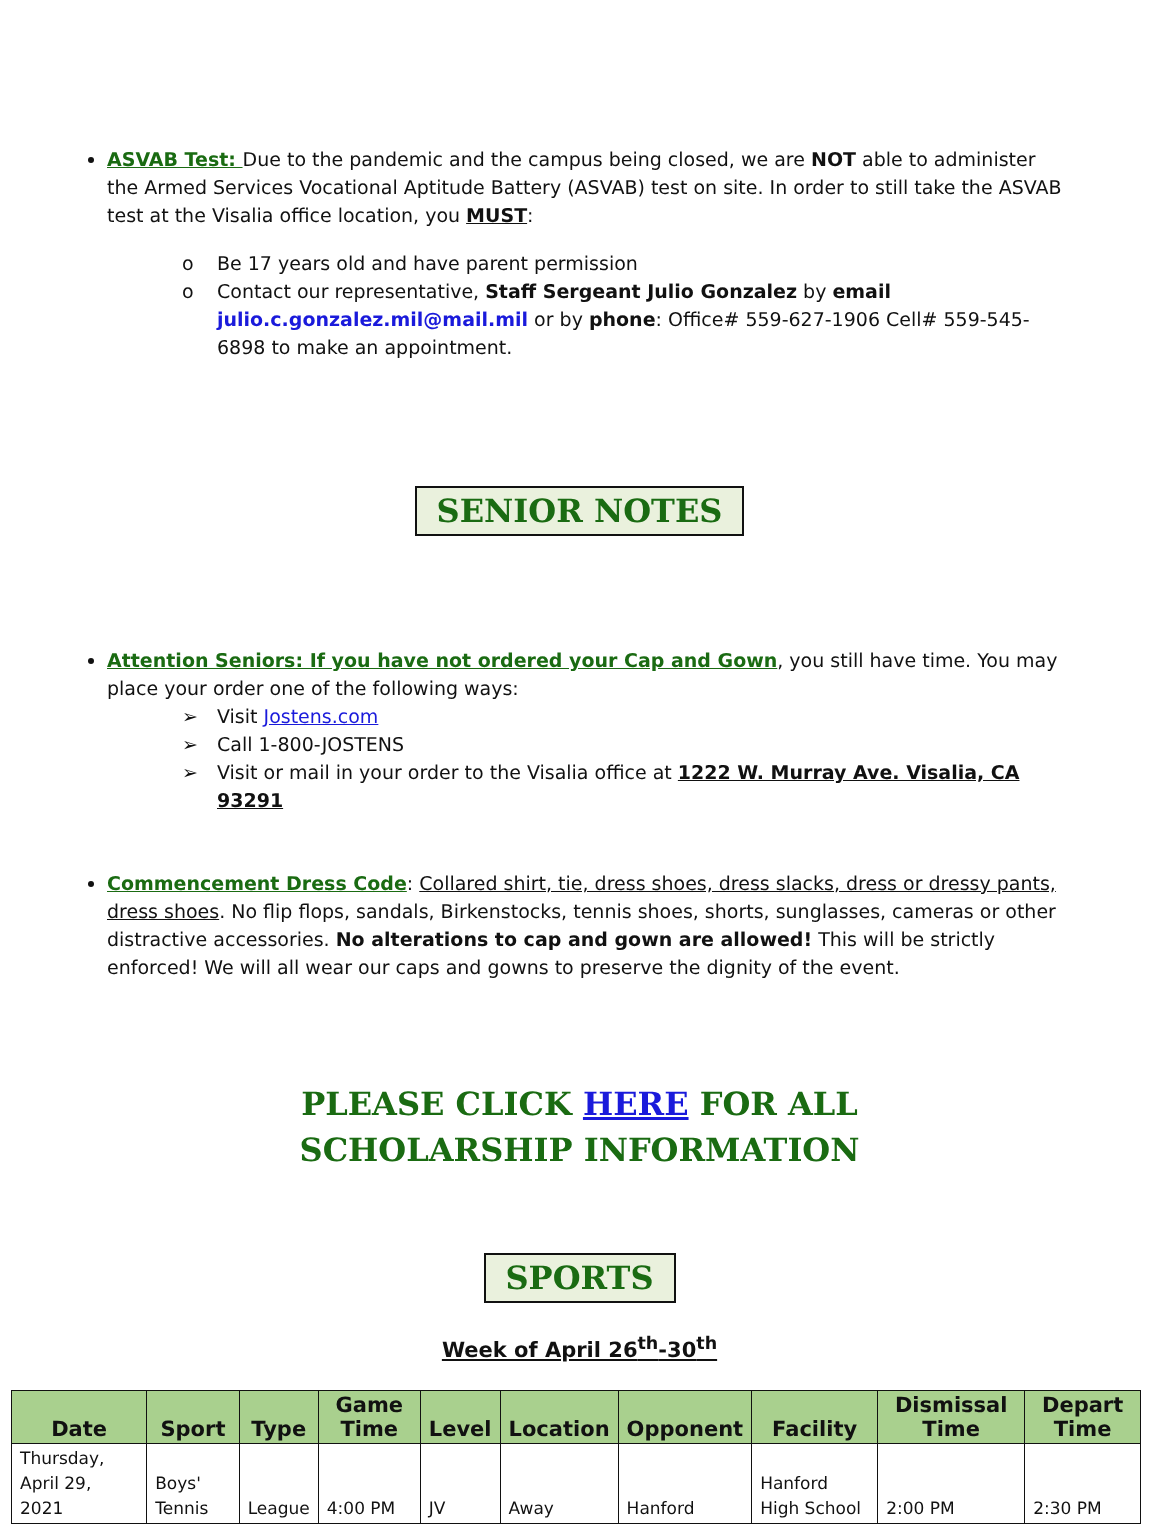ASVAB Test: Due to the pandemic and the campus being closed, we are NOT able to administer the Armed Services Vocational Aptitude Battery (ASVAB) test on site. In order to still take the ASVAB test at the Visalia office location, you MUST:
o Be 17 years old and have parent permission
o Contact our representative, Staff Sergeant Julio Gonzalez by email julio.c.gonzalez.mil@mail.mil or by phone: Office# 559-627-1906 Cell# 559-545-6898 to make an appointment.
SENIOR NOTES
Attention Seniors: If you have not ordered your Cap and Gown, you still have time. You may place your order one of the following ways:
➢ Visit Jostens.com
➢ Call 1-800-JOSTENS
➢ Visit or mail in your order to the Visalia office at 1222 W. Murray Ave. Visalia, CA 93291
Commencement Dress Code: Collared shirt, tie, dress shoes, dress slacks, dress or dressy pants, dress shoes. No flip flops, sandals, Birkenstocks, tennis shoes, shorts, sunglasses, cameras or other distractive accessories. No alterations to cap and gown are allowed! This will be strictly enforced! We will all wear our caps and gowns to preserve the dignity of the event.
PLEASE CLICK HERE FOR ALL
SCHOLARSHIP INFORMATION
SPORTS
Week of April 26<sup>th</sup>-30<sup>th</sup>
| Date | Sport | Type | Game Time | Level | Location | Opponent | Facility | Dismissal Time | Depart Time |
| --- | --- | --- | --- | --- | --- | --- | --- | --- | --- |
| Thursday, April 29, 2021 | Boys' Tennis | League | 4:00 PM | JV | Away | Hanford | Hanford High School | 2:00 PM | 2:30 PM |